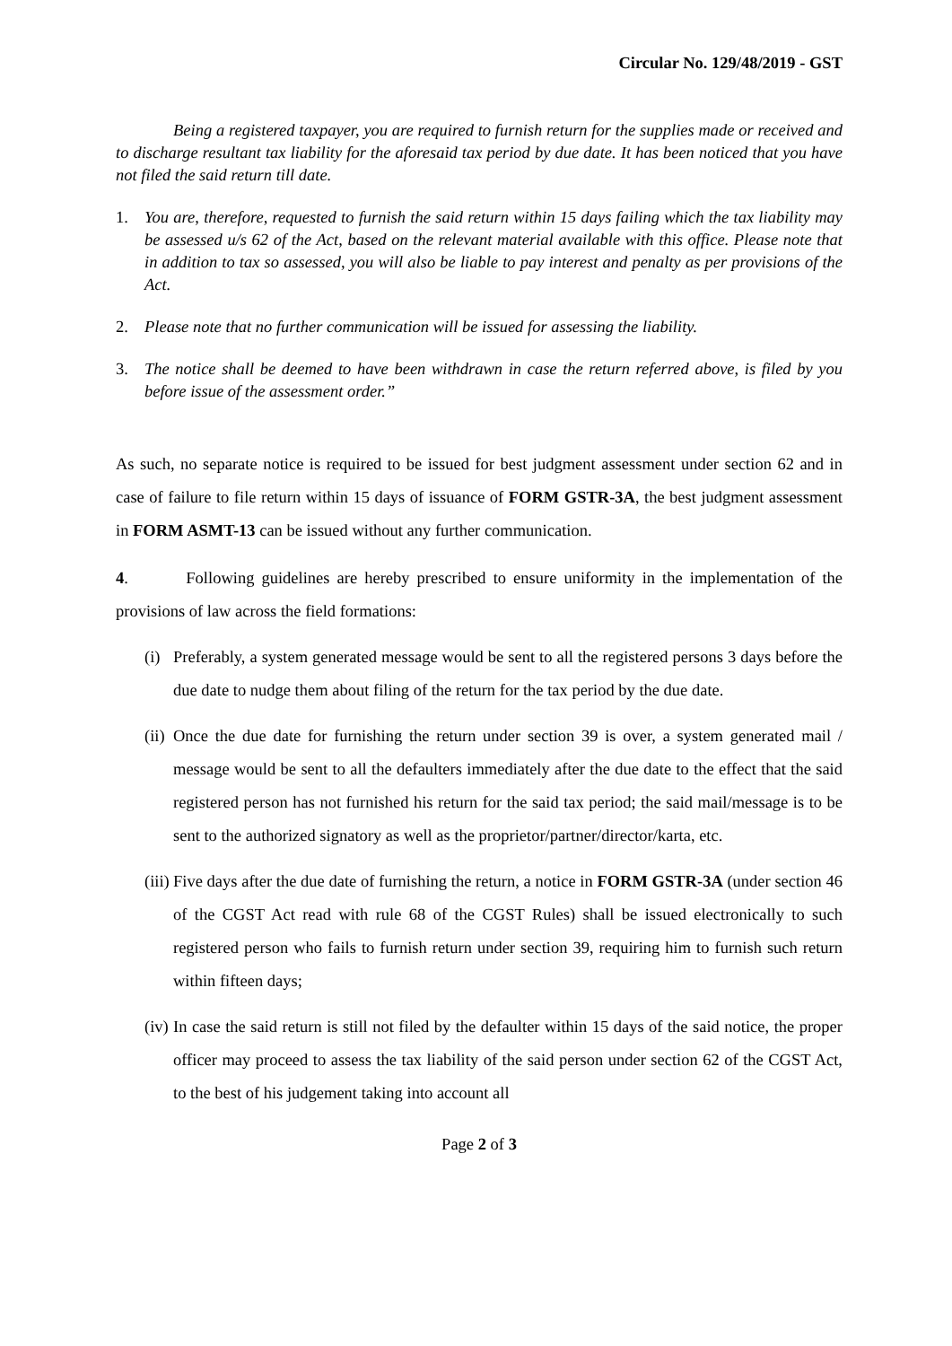Circular No. 129/48/2019 - GST
Being a registered taxpayer, you are required to furnish return for the supplies made or received and to discharge resultant tax liability for the aforesaid tax period by due date. It has been noticed that you have not filed the said return till date.
1. You are, therefore, requested to furnish the said return within 15 days failing which the tax liability may be assessed u/s 62 of the Act, based on the relevant material available with this office. Please note that in addition to tax so assessed, you will also be liable to pay interest and penalty as per provisions of the Act.
2. Please note that no further communication will be issued for assessing the liability.
3. The notice shall be deemed to have been withdrawn in case the return referred above, is filed by you before issue of the assessment order.”
As such, no separate notice is required to be issued for best judgment assessment under section 62 and in case of failure to file return within 15 days of issuance of FORM GSTR-3A, the best judgment assessment in FORM ASMT-13 can be issued without any further communication.
4. Following guidelines are hereby prescribed to ensure uniformity in the implementation of the provisions of law across the field formations:
(i) Preferably, a system generated message would be sent to all the registered persons 3 days before the due date to nudge them about filing of the return for the tax period by the due date.
(ii) Once the due date for furnishing the return under section 39 is over, a system generated mail / message would be sent to all the defaulters immediately after the due date to the effect that the said registered person has not furnished his return for the said tax period; the said mail/message is to be sent to the authorized signatory as well as the proprietor/partner/director/karta, etc.
(iii) Five days after the due date of furnishing the return, a notice in FORM GSTR-3A (under section 46 of the CGST Act read with rule 68 of the CGST Rules) shall be issued electronically to such registered person who fails to furnish return under section 39, requiring him to furnish such return within fifteen days;
(iv) In case the said return is still not filed by the defaulter within 15 days of the said notice, the proper officer may proceed to assess the tax liability of the said person under section 62 of the CGST Act, to the best of his judgement taking into account all
Page 2 of 3